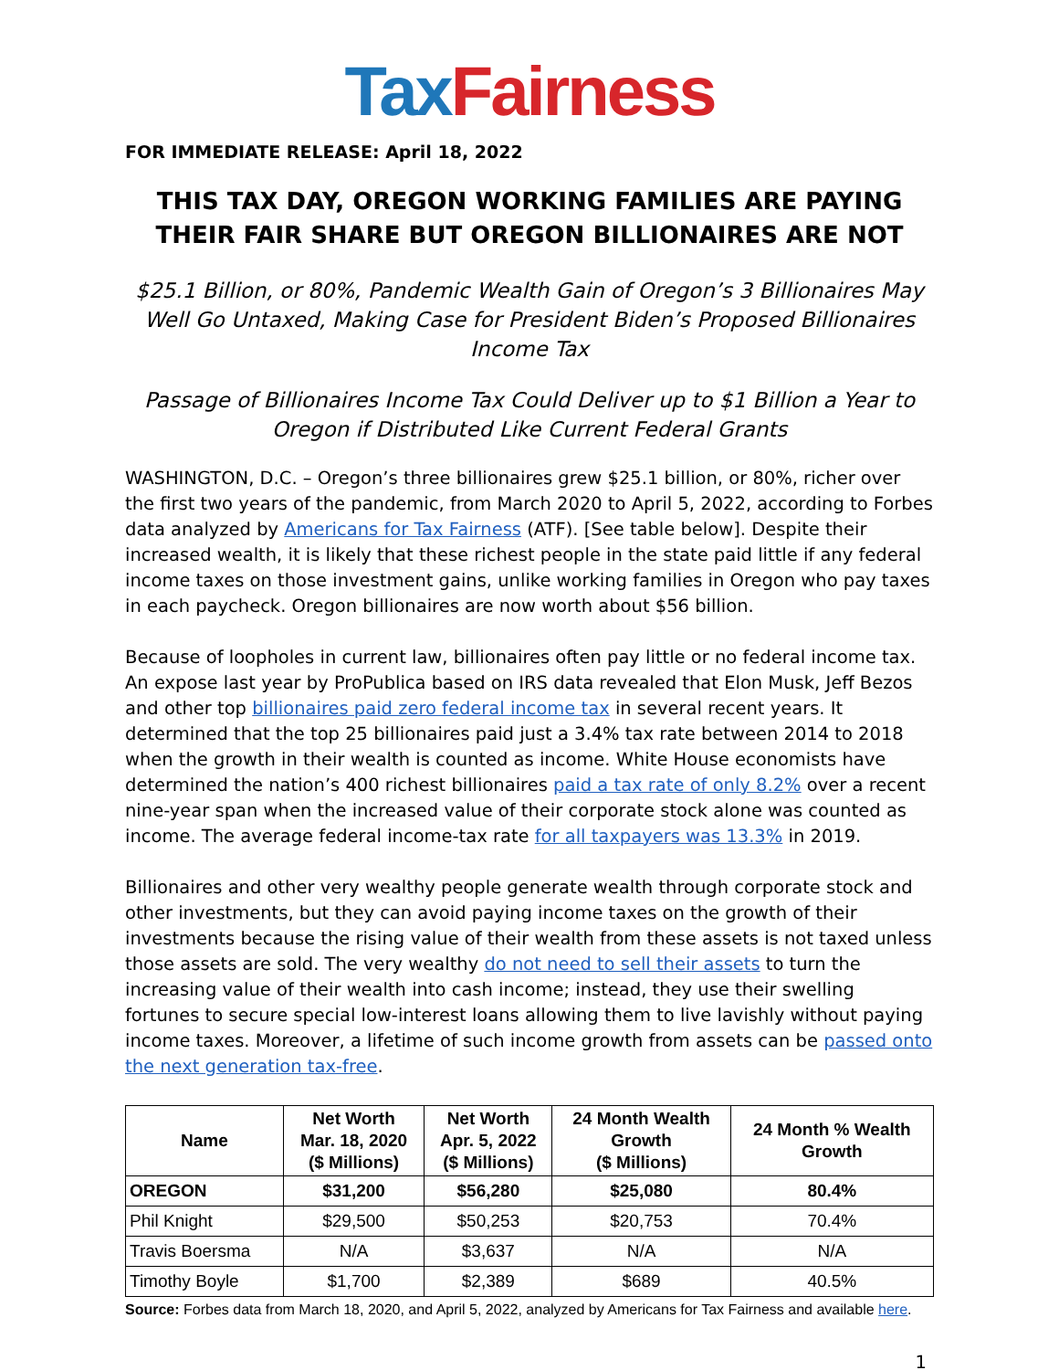Tax Fairness
FOR IMMEDIATE RELEASE: April 18, 2022
THIS TAX DAY, OREGON WORKING FAMILIES ARE PAYING
THEIR FAIR SHARE BUT OREGON BILLIONAIRES ARE NOT
$25.1 Billion, or 80%, Pandemic Wealth Gain of Oregon’s 3 Billionaires May Well Go Untaxed, Making Case for President Biden’s Proposed Billionaires Income Tax
Passage of Billionaires Income Tax Could Deliver up to $1 Billion a Year to Oregon if Distributed Like Current Federal Grants
WASHINGTON, D.C. – Oregon’s three billionaires grew $25.1 billion, or 80%, richer over the first two years of the pandemic, from March 2020 to April 5, 2022, according to Forbes data analyzed by Americans for Tax Fairness (ATF). [See table below]. Despite their increased wealth, it is likely that these richest people in the state paid little if any federal income taxes on those investment gains, unlike working families in Oregon who pay taxes in each paycheck. Oregon billionaires are now worth about $56 billion.
Because of loopholes in current law, billionaires often pay little or no federal income tax. An expose last year by ProPublica based on IRS data revealed that Elon Musk, Jeff Bezos and other top billionaires paid zero federal income tax in several recent years. It determined that the top 25 billionaires paid just a 3.4% tax rate between 2014 to 2018 when the growth in their wealth is counted as income. White House economists have determined the nation’s 400 richest billionaires paid a tax rate of only 8.2% over a recent nine-year span when the increased value of their corporate stock alone was counted as income. The average federal income-tax rate for all taxpayers was 13.3% in 2019.
Billionaires and other very wealthy people generate wealth through corporate stock and other investments, but they can avoid paying income taxes on the growth of their investments because the rising value of their wealth from these assets is not taxed unless those assets are sold. The very wealthy do not need to sell their assets to turn the increasing value of their wealth into cash income; instead, they use their swelling fortunes to secure special low-interest loans allowing them to live lavishly without paying income taxes. Moreover, a lifetime of such income growth from assets can be passed onto the next generation tax-free.
| Name | Net Worth Mar. 18, 2020 ($ Millions) | Net Worth Apr. 5, 2022 ($ Millions) | 24 Month Wealth Growth ($ Millions) | 24 Month % Wealth Growth |
| --- | --- | --- | --- | --- |
| OREGON | $31,200 | $56,280 | $25,080 | 80.4% |
| Phil Knight | $29,500 | $50,253 | $20,753 | 70.4% |
| Travis Boersma | N/A | $3,637 | N/A | N/A |
| Timothy Boyle | $1,700 | $2,389 | $689 | 40.5% |
Source: Forbes data from March 18, 2020, and April 5, 2022, analyzed by Americans for Tax Fairness and available here.
1